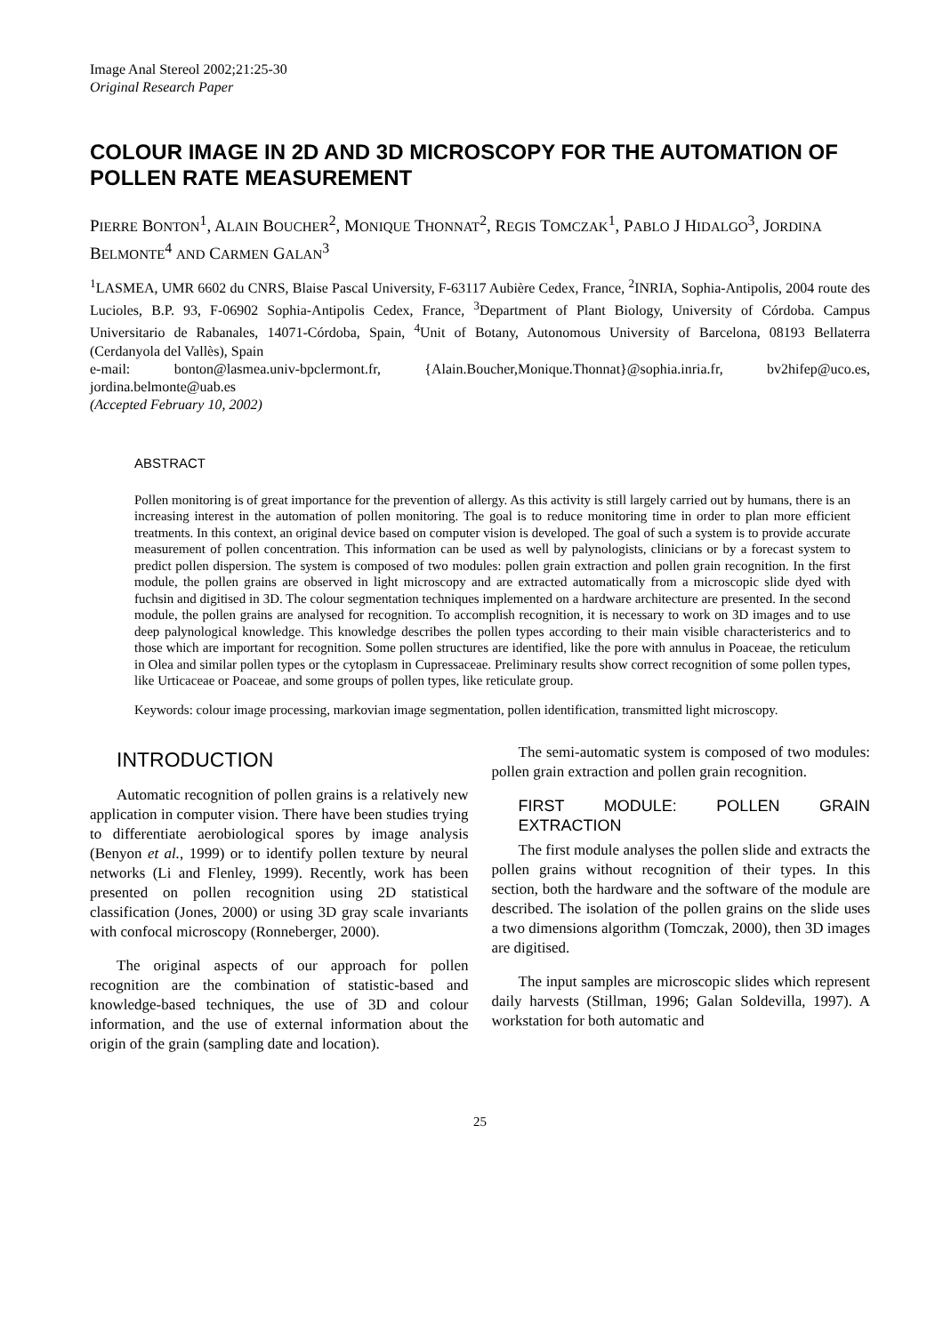Image Anal Stereol 2002;21:25-30
Original Research Paper
COLOUR IMAGE IN 2D AND 3D MICROSCOPY FOR THE AUTOMATION OF POLLEN RATE MEASUREMENT
PIERRE BONTON<sup>1</sup>, ALAIN BOUCHER<sup>2</sup>, MONIQUE THONNAT<sup>2</sup>, REGIS TOMCZAK<sup>1</sup>, PABLO J HIDALGO<sup>3</sup>, JORDINA BELMONTE<sup>4</sup> AND CARMEN GALAN<sup>3</sup>
<sup>1</sup> LASMEA, UMR 6602 du CNRS, Blaise Pascal University, F-63117 Aubière Cedex, France, <sup>2</sup>INRIA, Sophia-Antipolis, 2004 route des Lucioles, B.P. 93, F-06902 Sophia-Antipolis Cedex, France, <sup>3</sup>Department of Plant Biology, University of Córdoba. Campus Universitario de Rabanales, 14071-Córdoba, Spain, <sup>4</sup>Unit of Botany, Autonomous University of Barcelona, 08193 Bellaterra (Cerdanyola del Vallès), Spain
e-mail: bonton@lasmea.univ-bpclermont.fr, {Alain.Boucher,Monique.Thonnat}@sophia.inria.fr, bv2hifep@uco.es, jordina.belmonte@uab.es
(Accepted February 10, 2002)
ABSTRACT
Pollen monitoring is of great importance for the prevention of allergy. As this activity is still largely carried out by humans, there is an increasing interest in the automation of pollen monitoring. The goal is to reduce monitoring time in order to plan more efficient treatments. In this context, an original device based on computer vision is developed. The goal of such a system is to provide accurate measurement of pollen concentration. This information can be used as well by palynologists, clinicians or by a forecast system to predict pollen dispersion. The system is composed of two modules: pollen grain extraction and pollen grain recognition. In the first module, the pollen grains are observed in light microscopy and are extracted automatically from a microscopic slide dyed with fuchsin and digitised in 3D. The colour segmentation techniques implemented on a hardware architecture are presented. In the second module, the pollen grains are analysed for recognition. To accomplish recognition, it is necessary to work on 3D images and to use deep palynological knowledge. This knowledge describes the pollen types according to their main visible characteristerics and to those which are important for recognition. Some pollen structures are identified, like the pore with annulus in Poaceae, the reticulum in Olea and similar pollen types or the cytoplasm in Cupressaceae. Preliminary results show correct recognition of some pollen types, like Urticaceae or Poaceae, and some groups of pollen types, like reticulate group.
Keywords: colour image processing, markovian image segmentation, pollen identification, transmitted light microscopy.
INTRODUCTION
Automatic recognition of pollen grains is a relatively new application in computer vision. There have been studies trying to differentiate aerobiological spores by image analysis (Benyon et al., 1999) or to identify pollen texture by neural networks (Li and Flenley, 1999). Recently, work has been presented on pollen recognition using 2D statistical classification (Jones, 2000) or using 3D gray scale invariants with confocal microscopy (Ronneberger, 2000).
The original aspects of our approach for pollen recognition are the combination of statistic-based and knowledge-based techniques, the use of 3D and colour information, and the use of external information about the origin of the grain (sampling date and location).
The semi-automatic system is composed of two modules: pollen grain extraction and pollen grain recognition.
FIRST MODULE: POLLEN GRAIN EXTRACTION
The first module analyses the pollen slide and extracts the pollen grains without recognition of their types. In this section, both the hardware and the software of the module are described. The isolation of the pollen grains on the slide uses a two dimensions algorithm (Tomczak, 2000), then 3D images are digitised.
The input samples are microscopic slides which represent daily harvests (Stillman, 1996; Galan Soldevilla, 1997). A workstation for both automatic and
25